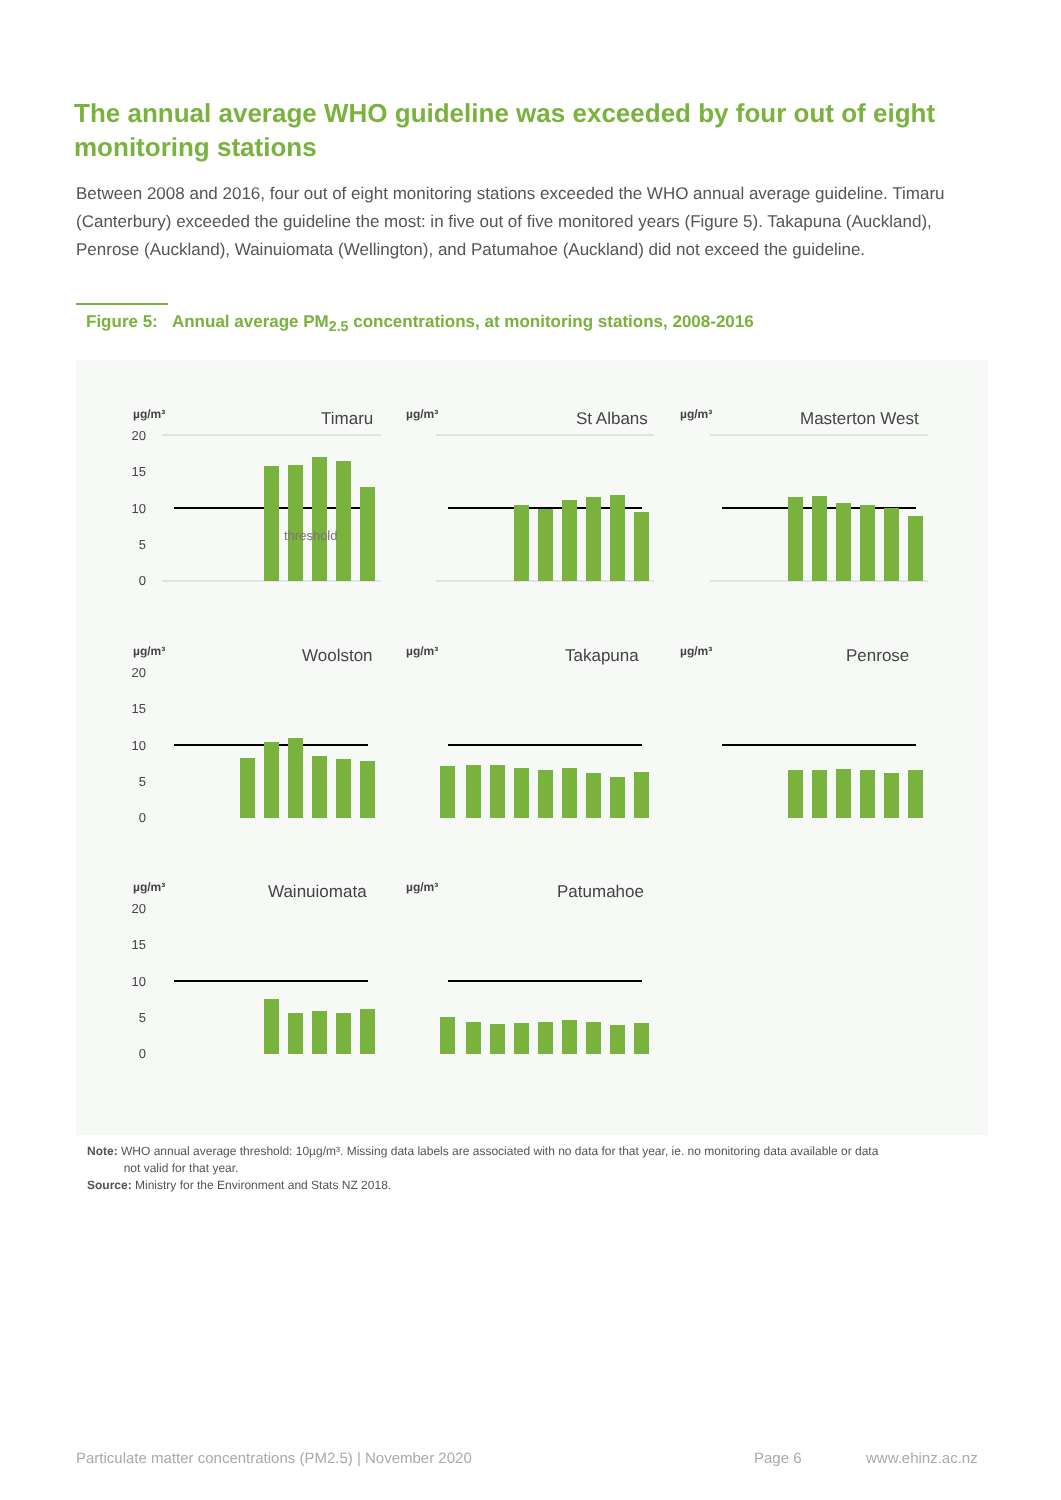The annual average WHO guideline was exceeded by four out of eight monitoring stations
Between 2008 and 2016, four out of eight monitoring stations exceeded the WHO annual average guideline. Timaru (Canterbury) exceeded the guideline the most: in five out of five monitored years (Figure 5). Takapuna (Auckland), Penrose (Auckland), Wainuiomata (Wellington), and Patumahoe (Auckland) did not exceed the guideline.
Figure 5: Annual average PM<sub>2.5</sub> concentrations, at monitoring stations, 2008-2016
µg/m³
Timaru
µg/m³
St Albans
µg/m³
Masterton West
µg/m³
Woolston
µg/m³
Takapuna
µg/m³
Penrose
µg/m³
Wainuiomata
µg/m³
Patumahoe
threshold
20
15
10
5
0
20
15
10
5
0
20
15
10
5
0
Note: WHO annual average threshold: 10µg/m³. Missing data labels are associated with no data for that year, ie. no monitoring data available or data
not valid for that year.
Source: Ministry for the Environment and Stats NZ 2018.
Particulate matter concentrations (PM2.5) | November 2020
Page 6 www.ehinz.ac.nz